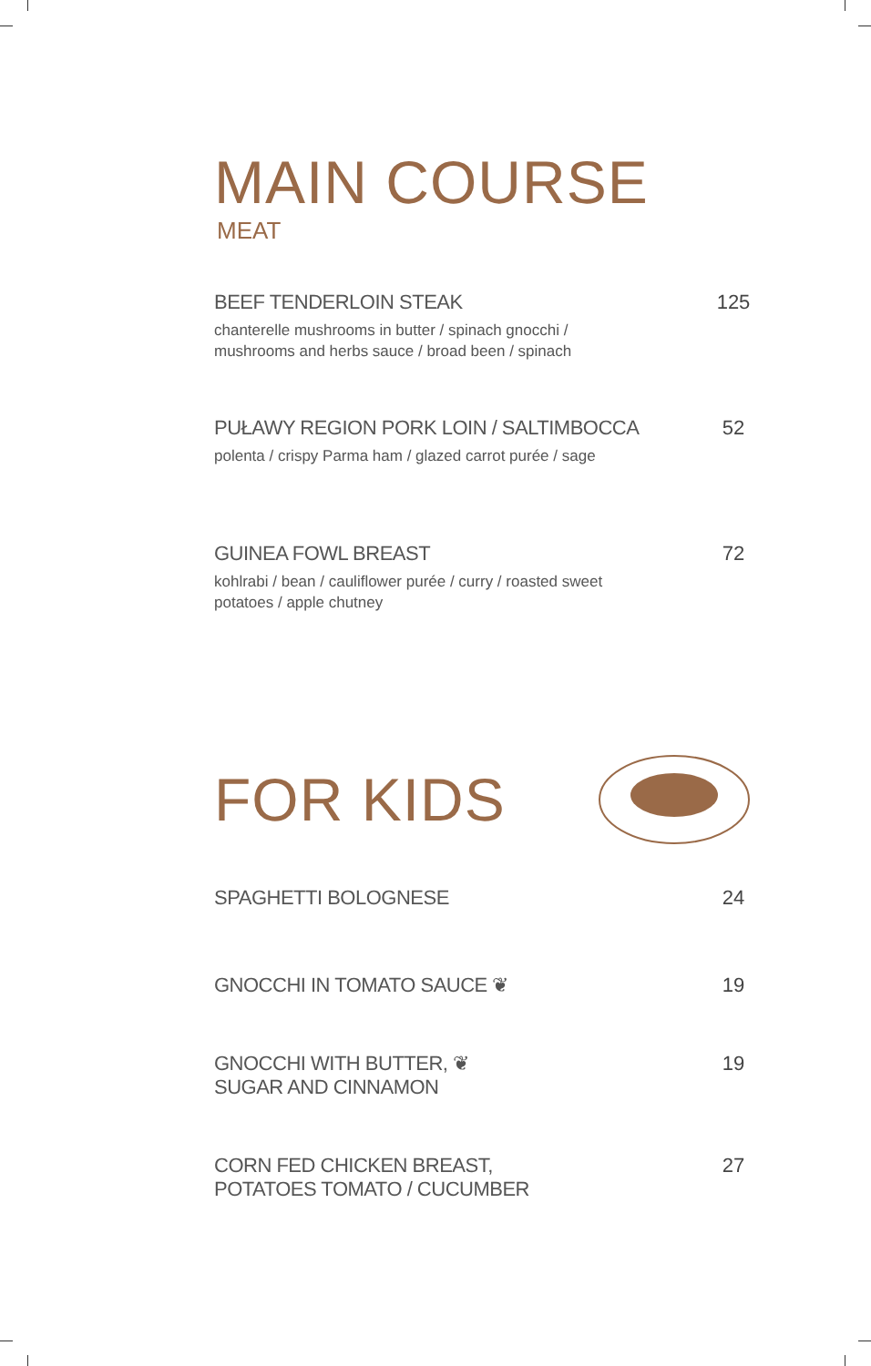MAIN COURSE
MEAT
BEEF TENDERLOIN STEAK
chanterelle mushrooms in butter / spinach gnocchi /
mushrooms and herbs sauce / broad been / spinach
125
PUŁAWY REGION PORK LOIN / SALTIMBOCCA
polenta / crispy Parma ham / glazed carrot purée / sage
52
GUINEA FOWL BREAST
kohlrabi / bean / cauliflower purée / curry / roasted sweet
potatoes / apple chutney
72
FOR KIDS
SPAGHETTI BOLOGNESE 24
GNOCCHI IN TOMATO SAUCE ❦ 19
GNOCCHI WITH BUTTER, ❦
SUGAR AND CINNAMON
19
CORN FED CHICKEN BREAST,
POTATOES TOMATO / CUCUMBER
27